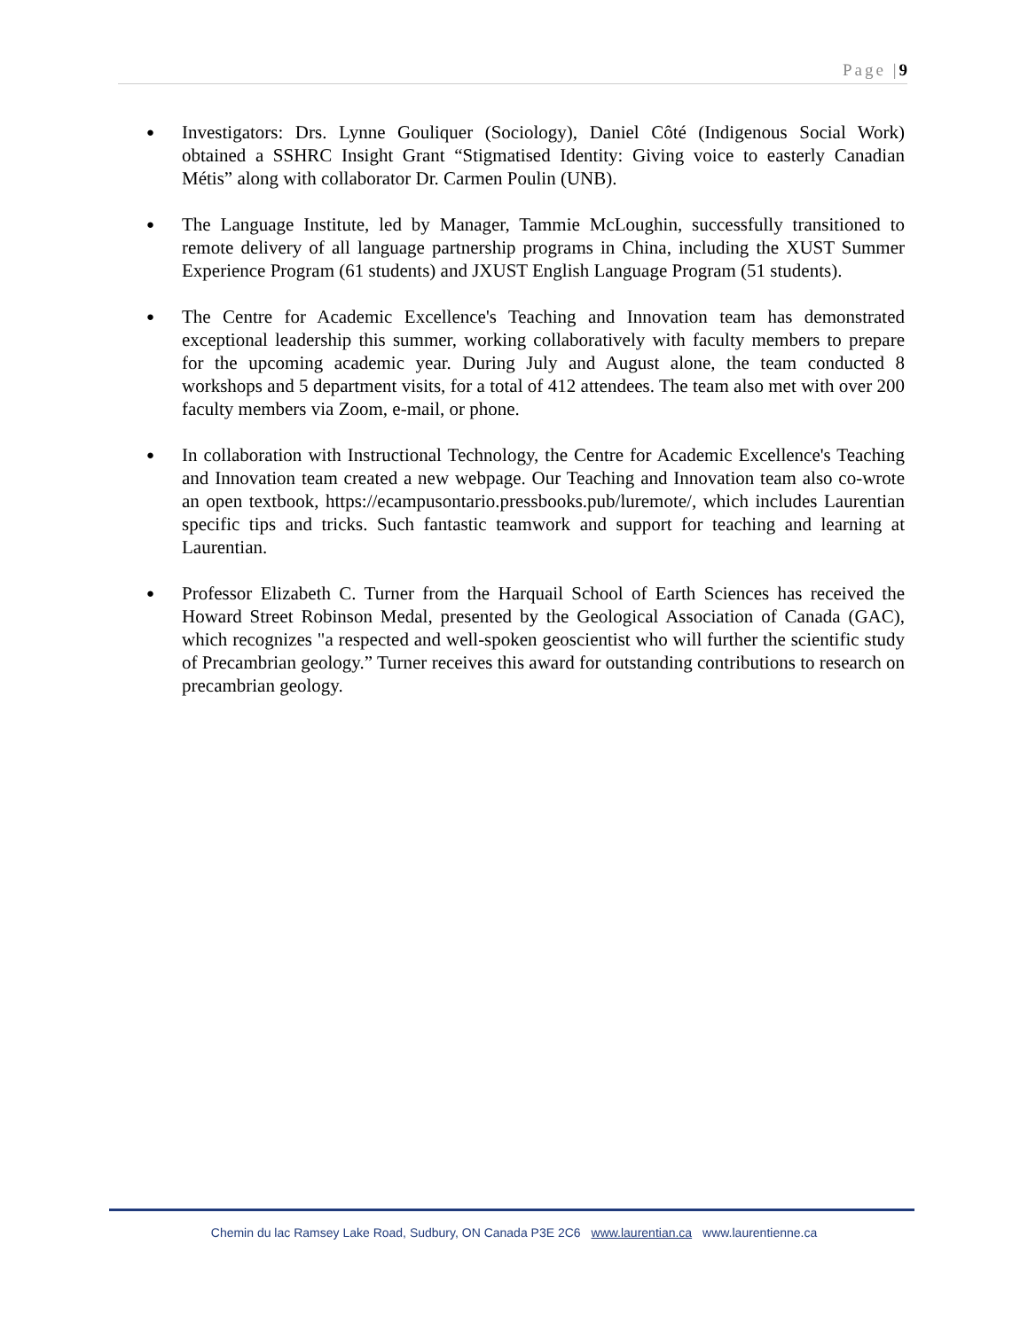Page |9
● Investigators: Drs. Lynne Gouliquer (Sociology), Daniel Côté (Indigenous Social Work) obtained a SSHRC Insight Grant “Stigmatised Identity: Giving voice to easterly Canadian Métis” along with collaborator Dr. Carmen Poulin (UNB).
● The Language Institute, led by Manager, Tammie McLoughin, successfully transitioned to remote delivery of all language partnership programs in China, including the XUST Summer Experience Program (61 students) and JXUST English Language Program (51 students).
● The Centre for Academic Excellence's Teaching and Innovation team has demonstrated exceptional leadership this summer, working collaboratively with faculty members to prepare for the upcoming academic year. During July and August alone, the team conducted 8 workshops and 5 department visits, for a total of 412 attendees. The team also met with over 200 faculty members via Zoom, e-mail, or phone.
● In collaboration with Instructional Technology, the Centre for Academic Excellence's Teaching and Innovation team created a new webpage. Our Teaching and Innovation team also co-wrote an open textbook, https://ecampusontario.pressbooks.pub/luremote/, which includes Laurentian specific tips and tricks. Such fantastic teamwork and support for teaching and learning at Laurentian.
● Professor Elizabeth C. Turner from the Harquail School of Earth Sciences has received the Howard Street Robinson Medal, presented by the Geological Association of Canada (GAC), which recognizes "a respected and well-spoken geoscientist who will further the scientific study of Precambrian geology.” Turner receives this award for outstanding contributions to research on precambrian geology.
Chemin du lac Ramsey Lake Road, Sudbury, ON Canada P3E 2C6 www.laurentian.ca www.laurentienne.ca